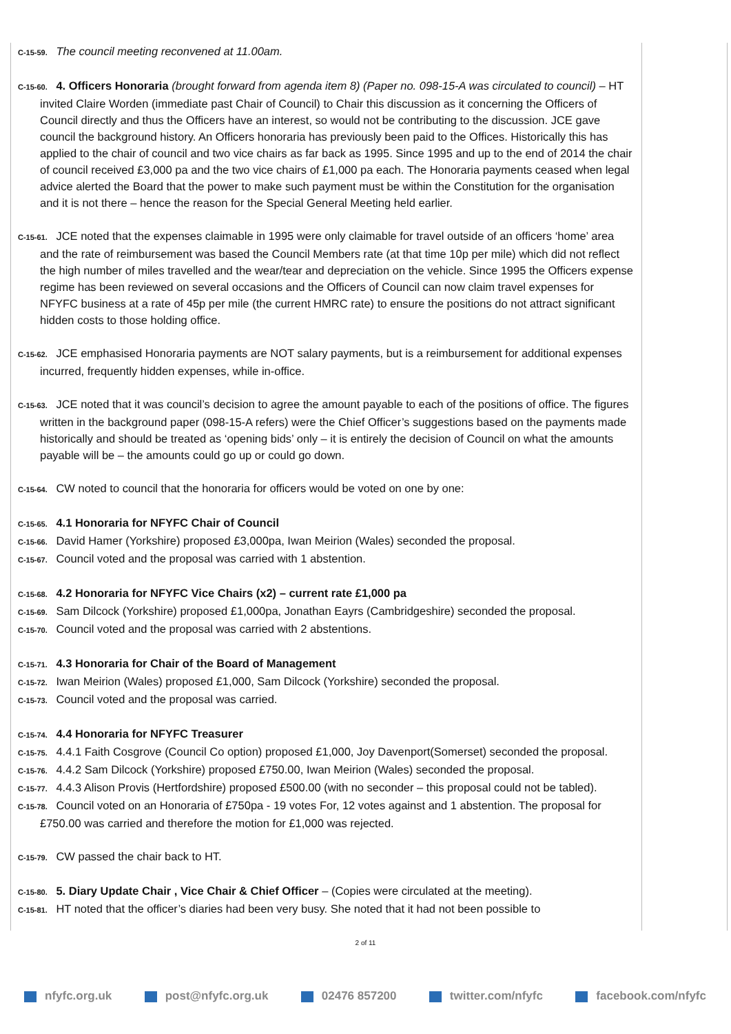C-15-59. The council meeting reconvened at 11.00am.
C-15-60. 4. Officers Honoraria (brought forward from agenda item 8) (Paper no. 098-15-A was circulated to council) – HT invited Claire Worden (immediate past Chair of Council) to Chair this discussion as it concerning the Officers of Council directly and thus the Officers have an interest, so would not be contributing to the discussion. JCE gave council the background history. An Officers honoraria has previously been paid to the Offices. Historically this has applied to the chair of council and two vice chairs as far back as 1995. Since 1995 and up to the end of 2014 the chair of council received £3,000 pa and the two vice chairs of £1,000 pa each. The Honoraria payments ceased when legal advice alerted the Board that the power to make such payment must be within the Constitution for the organisation and it is not there – hence the reason for the Special General Meeting held earlier.
C-15-61. JCE noted that the expenses claimable in 1995 were only claimable for travel outside of an officers ‘home’ area and the rate of reimbursement was based the Council Members rate (at that time 10p per mile) which did not reflect the high number of miles travelled and the wear/tear and depreciation on the vehicle. Since 1995 the Officers expense regime has been reviewed on several occasions and the Officers of Council can now claim travel expenses for NFYFC business at a rate of 45p per mile (the current HMRC rate) to ensure the positions do not attract significant hidden costs to those holding office.
C-15-62. JCE emphasised Honoraria payments are NOT salary payments, but is a reimbursement for additional expenses incurred, frequently hidden expenses, while in-office.
C-15-63. JCE noted that it was council’s decision to agree the amount payable to each of the positions of office. The figures written in the background paper (098-15-A refers) were the Chief Officer’s suggestions based on the payments made historically and should be treated as ‘opening bids’ only – it is entirely the decision of Council on what the amounts payable will be – the amounts could go up or could go down.
C-15-64. CW noted to council that the honoraria for officers would be voted on one by one:
C-15-65. 4.1 Honoraria for NFYFC Chair of Council
C-15-66. David Hamer (Yorkshire) proposed £3,000pa, Iwan Meirion (Wales) seconded the proposal.
C-15-67. Council voted and the proposal was carried with 1 abstention.
C-15-68. 4.2 Honoraria for NFYFC Vice Chairs (x2) – current rate £1,000 pa
C-15-69. Sam Dilcock (Yorkshire) proposed £1,000pa, Jonathan Eayrs (Cambridgeshire) seconded the proposal.
C-15-70. Council voted and the proposal was carried with 2 abstentions.
C-15-71. 4.3 Honoraria for Chair of the Board of Management
C-15-72. Iwan Meirion (Wales) proposed £1,000, Sam Dilcock (Yorkshire) seconded the proposal.
C-15-73. Council voted and the proposal was carried.
C-15-74. 4.4 Honoraria for NFYFC Treasurer
C-15-75. 4.4.1 Faith Cosgrove (Council Co option) proposed £1,000, Joy Davenport(Somerset) seconded the proposal.
C-15-76. 4.4.2 Sam Dilcock (Yorkshire) proposed £750.00, Iwan Meirion (Wales) seconded the proposal.
C-15-77. 4.4.3 Alison Provis (Hertfordshire) proposed £500.00 (with no seconder – this proposal could not be tabled).
C-15-78. Council voted on an Honoraria of £750pa - 19 votes For, 12 votes against and 1 abstention. The proposal for £750.00 was carried and therefore the motion for £1,000 was rejected.
C-15-79. CW passed the chair back to HT.
C-15-80. 5. Diary Update Chair , Vice Chair & Chief Officer – (Copies were circulated at the meeting).
C-15-81. HT noted that the officer’s diaries had been very busy. She noted that it had not been possible to
2 of 11
nfyfc.org.uk post@nfyfc.org.uk 02476 857200 twitter.com/nfyfc facebook.com/nfyfc